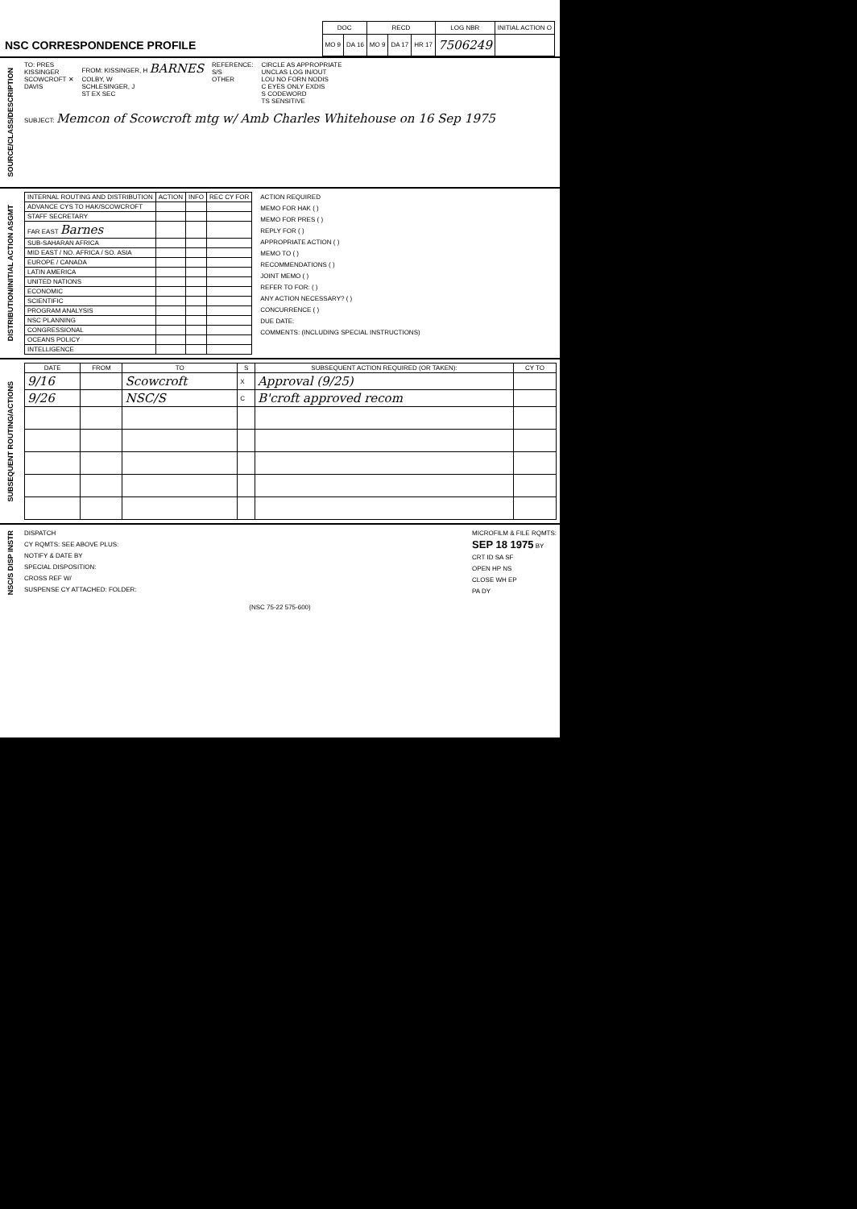NSC CORRESPONDENCE PROFILE
| DOC | | RECD | | | LOG NBR | INITIAL ACTION O |
| --- | --- | --- | --- | --- | --- | --- |
| MO 9 | DA 16 | MO 9 | DA 17 | HR 17 | 7506249 | |
SOURCE/CLASS/DESCRIPTION
TO: PRES
KISSINGER
SCOWCROFT ✕
DAVIS
FROM: KISSINGER, H BARNES
COLBY, W
SCHLESINGER, J
ST EX SEC
REFERENCE:
S/S
OTHER
CIRCLE AS APPROPRIATE
UNCLAS LOG IN/OUT
LOU NO FORN NODIS
C EYES ONLY EXDIS
S CODEWORD
TS SENSITIVE
SUBJECT: Memcon of Scowcroft mtg w/ Amb Charles Whitehouse on 16 Sep 1975
DISTRIBUTION/INITIAL ACTION ASGMT
| INTERNAL ROUTING AND DISTRIBUTION | ACTION | INFO | REC CY FOR |
| --- | --- | --- | --- |
| ADVANCE CYS TO HAK/SCOWCROFT | | | |
| STAFF SECRETARY | | | |
| FAR EAST Barnes | | | |
| SUB-SAHARAN AFRICA | | | |
| MID EAST / NO. AFRICA / SO. ASIA | | | |
| EUROPE / CANADA | | | |
| LATIN AMERICA | | | |
| UNITED NATIONS | | | |
| ECONOMIC | | | |
| SCIENTIFIC | | | |
| PROGRAM ANALYSIS | | | |
| NSC PLANNING | | | |
| CONGRESSIONAL | | | |
| OCEANS POLICY | | | |
| INTELLIGENCE | | | |
ACTION REQUIRED
MEMO FOR HAK ( )
MEMO FOR PRES ( )
REPLY FOR ( )
APPROPRIATE ACTION ( )
MEMO TO ( )
RECOMMENDATIONS ( )
JOINT MEMO ( )
REFER TO FOR: ( )
ANY ACTION NECESSARY? ( )
CONCURRENCE ( )
DUE DATE:
COMMENTS: (INCLUDING SPECIAL INSTRUCTIONS)
SUBSEQUENT ROUTING/ACTIONS
| DATE | FROM | TO | S | SUBSEQUENT ACTION REQUIRED (OR TAKEN): | CY TO |
| --- | --- | --- | --- | --- | --- |
| 9/16 | | Scowcroft | X | Approval (9/25) | |
| 9/26 | | NSC/S | C | B'croft approved recom | |
NSC/S DISP INSTR
DISPATCH
CY RQMTS: SEE ABOVE PLUS:
NOTIFY & DATE BY
SPECIAL DISPOSITION:
CROSS REF W/
SUSPENSE CY ATTACHED: FOLDER:
MICROFILM & FILE RQMTS:
SEP 18 1975 BY
CRT ID SA SF
OPEN HP NS
CLOSE WH EP
PA DY
(NSC 75-22 575-600)